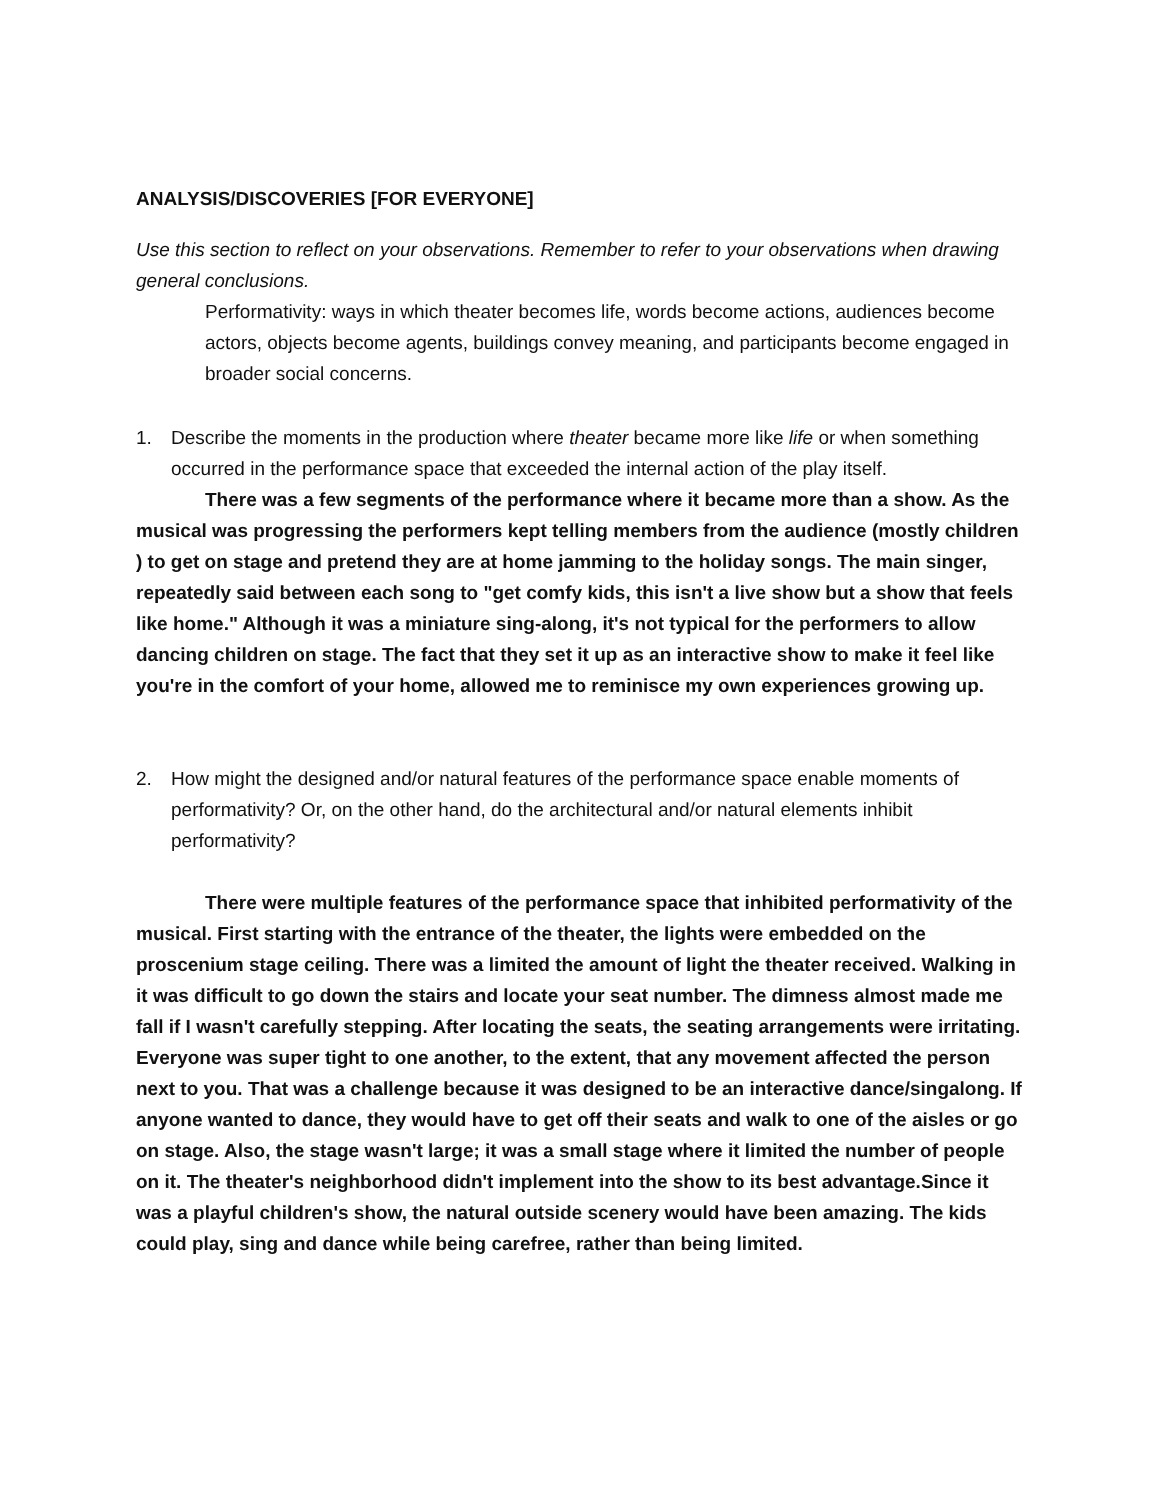ANALYSIS/DISCOVERIES [FOR EVERYONE]
Use this section to reflect on your observations. Remember to refer to your observations when drawing general conclusions.
Performativity: ways in which theater becomes life, words become actions, audiences become actors, objects become agents, buildings convey meaning, and participants become engaged in broader social concerns.
1. Describe the moments in the production where theater became more like life or when something occurred in the performance space that exceeded the internal action of the play itself.
There was a few segments of the performance where it became more than a show. As the musical was progressing the performers kept telling members from the audience (mostly children ) to get on stage and pretend they are at home jamming to the holiday songs. The main singer, repeatedly said between each song to "get comfy kids, this isn't a live show but a show that feels like home." Although it was a miniature sing-along, it's not typical for the performers to allow dancing children on stage. The fact that they set it up as an interactive show to make it feel like you're in the comfort of your home, allowed me to reminisce my own experiences growing up.
2. How might the designed and/or natural features of the performance space enable moments of performativity? Or, on the other hand, do the architectural and/or natural elements inhibit performativity?
There were multiple features of the performance space that inhibited performativity of the musical. First starting with the entrance of the theater, the lights were embedded on the proscenium stage ceiling. There was a limited the amount of light the theater received. Walking in it was difficult to go down the stairs and locate your seat number. The dimness almost made me fall if I wasn't carefully stepping. After locating the seats, the seating arrangements were irritating. Everyone was super tight to one another, to the extent, that any movement affected the person next to you. That was a challenge because it was designed to be an interactive dance/singalong. If anyone wanted to dance, they would have to get off their seats and walk to one of the aisles or go on stage. Also, the stage wasn't large; it was a small stage where it limited the number of people on it. The theater's neighborhood didn't implement into the show to its best advantage.Since it was a playful children's show, the natural outside scenery would have been amazing. The kids could play, sing and dance while being carefree, rather than being limited.